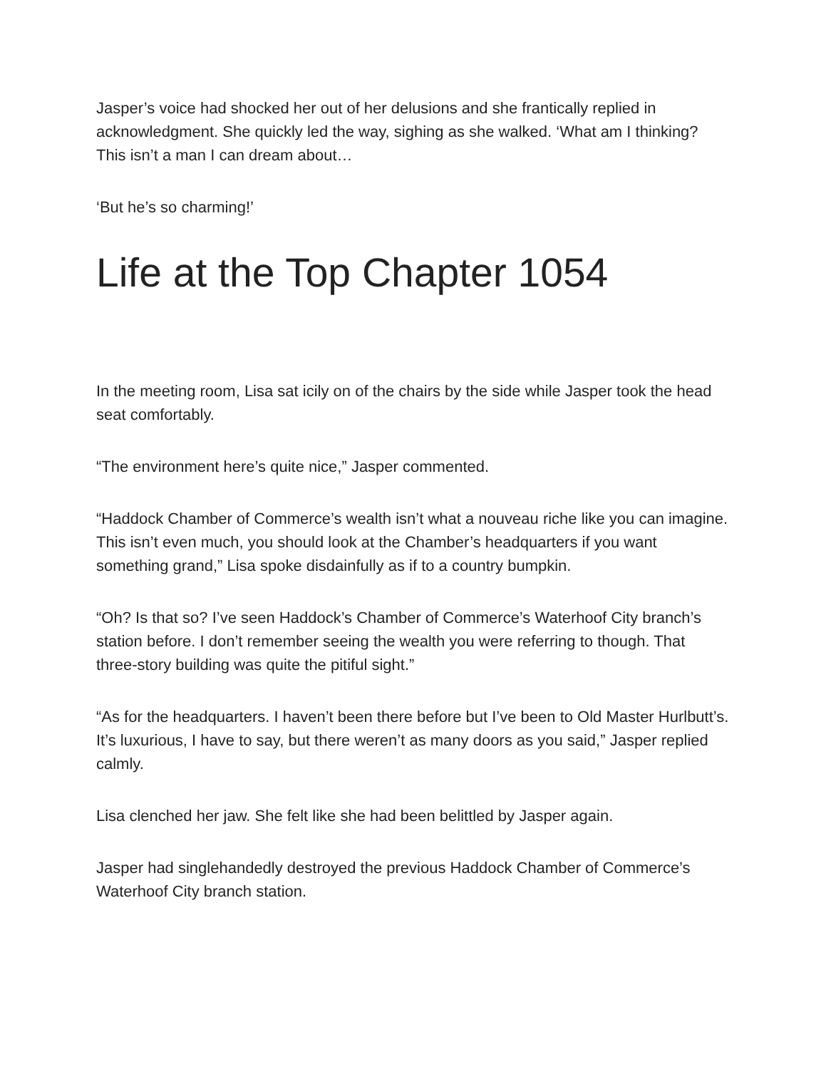Jasper’s voice had shocked her out of her delusions and she frantically replied in acknowledgment. She quickly led the way, sighing as she walked. ‘What am I thinking? This isn’t a man I can dream about…
‘But he’s so charming!’
Life at the Top Chapter 1054
In the meeting room, Lisa sat icily on of the chairs by the side while Jasper took the head seat comfortably.
“The environment here’s quite nice,” Jasper commented.
“Haddock Chamber of Commerce’s wealth isn’t what a nouveau riche like you can imagine. This isn’t even much, you should look at the Chamber’s headquarters if you want something grand,” Lisa spoke disdainfully as if to a country bumpkin.
“Oh? Is that so? I’ve seen Haddock’s Chamber of Commerce’s Waterhoof City branch’s station before. I don’t remember seeing the wealth you were referring to though. That three-story building was quite the pitiful sight.”
“As for the headquarters. I haven’t been there before but I’ve been to Old Master Hurlbutt’s. It’s luxurious, I have to say, but there weren’t as many doors as you said,” Jasper replied calmly.
Lisa clenched her jaw. She felt like she had been belittled by Jasper again.
Jasper had singlehandedly destroyed the previous Haddock Chamber of Commerce’s Waterhoof City branch station.